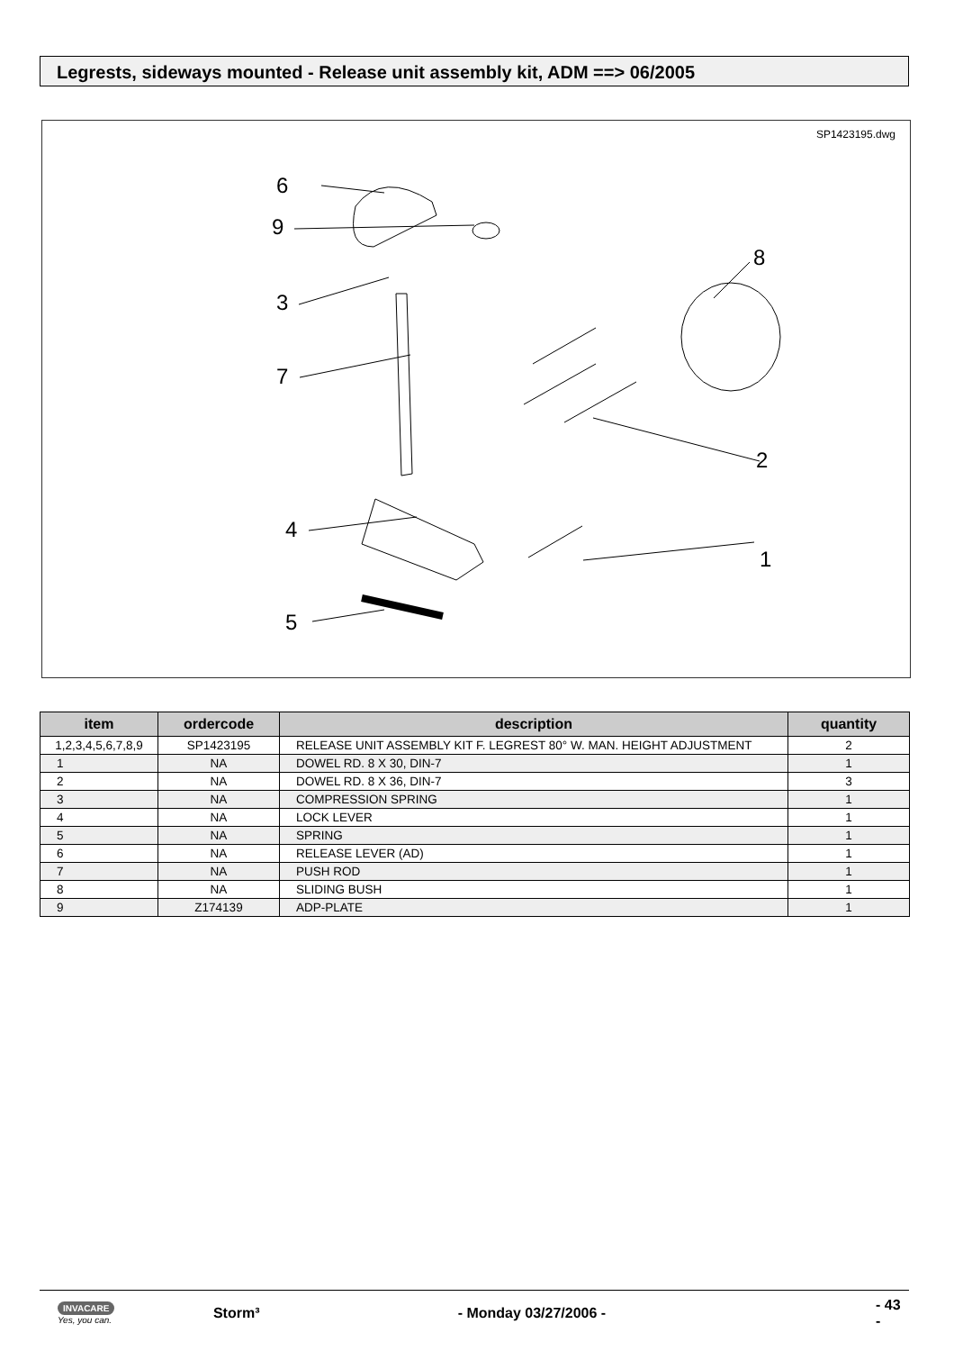Legrests, sideways mounted - Release unit assembly kit, ADM ==> 06/2005
SP1423195.dwg
6
9
3
7
4
5
8
2
1
| item | ordercode | description | quantity |
| --- | --- | --- | --- |
| 1,2,3,4,5,6,7,8,9 | SP1423195 | RELEASE UNIT ASSEMBLY KIT F. LEGREST 80° W. MAN. HEIGHT ADJUSTMENT | 2 |
| 1 | NA | DOWEL RD. 8 X 30, DIN-7 | 1 |
| 2 | NA | DOWEL RD. 8 X 36, DIN-7 | 3 |
| 3 | NA | COMPRESSION SPRING | 1 |
| 4 | NA | LOCK LEVER | 1 |
| 5 | NA | SPRING | 1 |
| 6 | NA | RELEASE LEVER (AD) | 1 |
| 7 | NA | PUSH ROD | 1 |
| 8 | NA | SLIDING BUSH | 1 |
| 9 | Z174139 | ADP-PLATE | 1 |
INVACARE
Yes, you can.
Storm³ - Monday 03/27/2006 - - 43 -